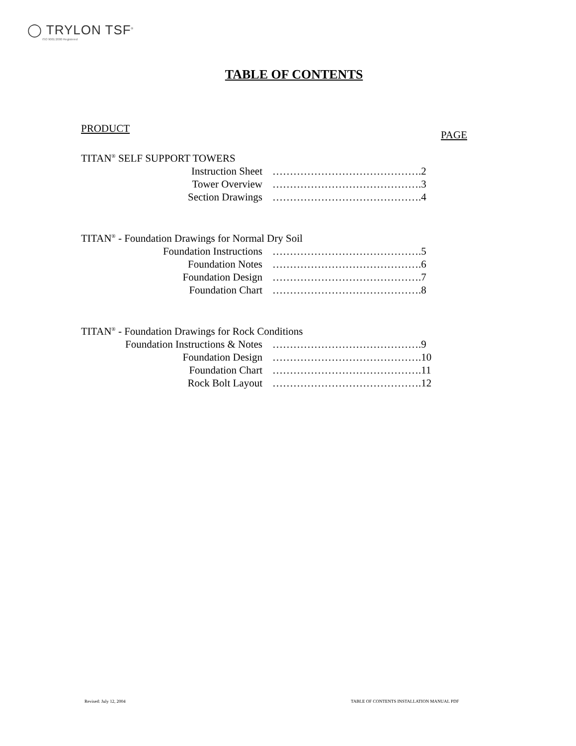◯ TRYLON TSF<sup>®</sup>
ISO 9001:2000 Registered
TABLE OF CONTENTS
PRODUCT PAGE
TITAN<sup>®</sup> SELF SUPPORT TOWERS
Instruction Sheet …………………………………….2
Tower Overview …………………………………….3
Section Drawings …………………………………….4
TITAN<sup>®</sup> - Foundation Drawings for Normal Dry Soil
Foundation Instructions …………………………………….5
Foundation Notes …………………………………….6
Foundation Design …………………………………….7
Foundation Chart …………………………………….8
TITAN<sup>®</sup> - Foundation Drawings for Rock Conditions
Foundation Instructions & Notes …………………………………….9
Foundation Design …………………………………….10
Foundation Chart …………………………………….11
Rock Bolt Layout …………………………………….12
Revised: July 12, 2004
TABLE OF CONTENTS INSTALLATION MANUAL PDF